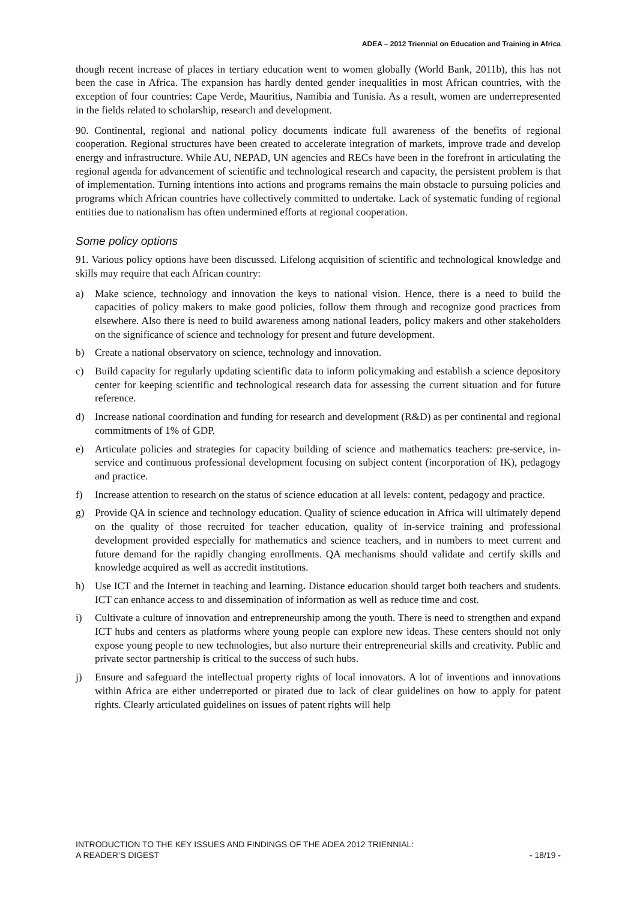ADEA – 2012 Triennial on Education and Training in Africa
though recent increase of places in tertiary education went to women globally (World Bank, 2011b), this has not been the case in Africa. The expansion has hardly dented gender inequalities in most African countries, with the exception of four countries: Cape Verde, Mauritius, Namibia and Tunisia. As a result, women are underrepresented in the fields related to scholarship, research and development.
90. Continental, regional and national policy documents indicate full awareness of the benefits of regional cooperation. Regional structures have been created to accelerate integration of markets, improve trade and develop energy and infrastructure. While AU, NEPAD, UN agencies and RECs have been in the forefront in articulating the regional agenda for advancement of scientific and technological research and capacity, the persistent problem is that of implementation. Turning intentions into actions and programs remains the main obstacle to pursuing policies and programs which African countries have collectively committed to undertake. Lack of systematic funding of regional entities due to nationalism has often undermined efforts at regional cooperation.
Some policy options
91. Various policy options have been discussed. Lifelong acquisition of scientific and technological knowledge and skills may require that each African country:
a) Make science, technology and innovation the keys to national vision. Hence, there is a need to build the capacities of policy makers to make good policies, follow them through and recognize good practices from elsewhere. Also there is need to build awareness among national leaders, policy makers and other stakeholders on the significance of science and technology for present and future development.
b) Create a national observatory on science, technology and innovation.
c) Build capacity for regularly updating scientific data to inform policymaking and establish a science depository center for keeping scientific and technological research data for assessing the current situation and for future reference.
d) Increase national coordination and funding for research and development (R&D) as per continental and regional commitments of 1% of GDP.
e) Articulate policies and strategies for capacity building of science and mathematics teachers: pre-service, in-service and continuous professional development focusing on subject content (incorporation of IK), pedagogy and practice.
f) Increase attention to research on the status of science education at all levels: content, pedagogy and practice.
g) Provide QA in science and technology education. Quality of science education in Africa will ultimately depend on the quality of those recruited for teacher education, quality of in-service training and professional development provided especially for mathematics and science teachers, and in numbers to meet current and future demand for the rapidly changing enrollments. QA mechanisms should validate and certify skills and knowledge acquired as well as accredit institutions.
h) Use ICT and the Internet in teaching and learning. Distance education should target both teachers and students. ICT can enhance access to and dissemination of information as well as reduce time and cost.
i) Cultivate a culture of innovation and entrepreneurship among the youth. There is need to strengthen and expand ICT hubs and centers as platforms where young people can explore new ideas. These centers should not only expose young people to new technologies, but also nurture their entrepreneurial skills and creativity. Public and private sector partnership is critical to the success of such hubs.
j) Ensure and safeguard the intellectual property rights of local innovators. A lot of inventions and innovations within Africa are either underreported or pirated due to lack of clear guidelines on how to apply for patent rights. Clearly articulated guidelines on issues of patent rights will help
INTRODUCTION TO THE KEY ISSUES AND FINDINGS OF THE ADEA 2012 TRIENNIAL:
A READER’S DIGEST
- 18/19 -